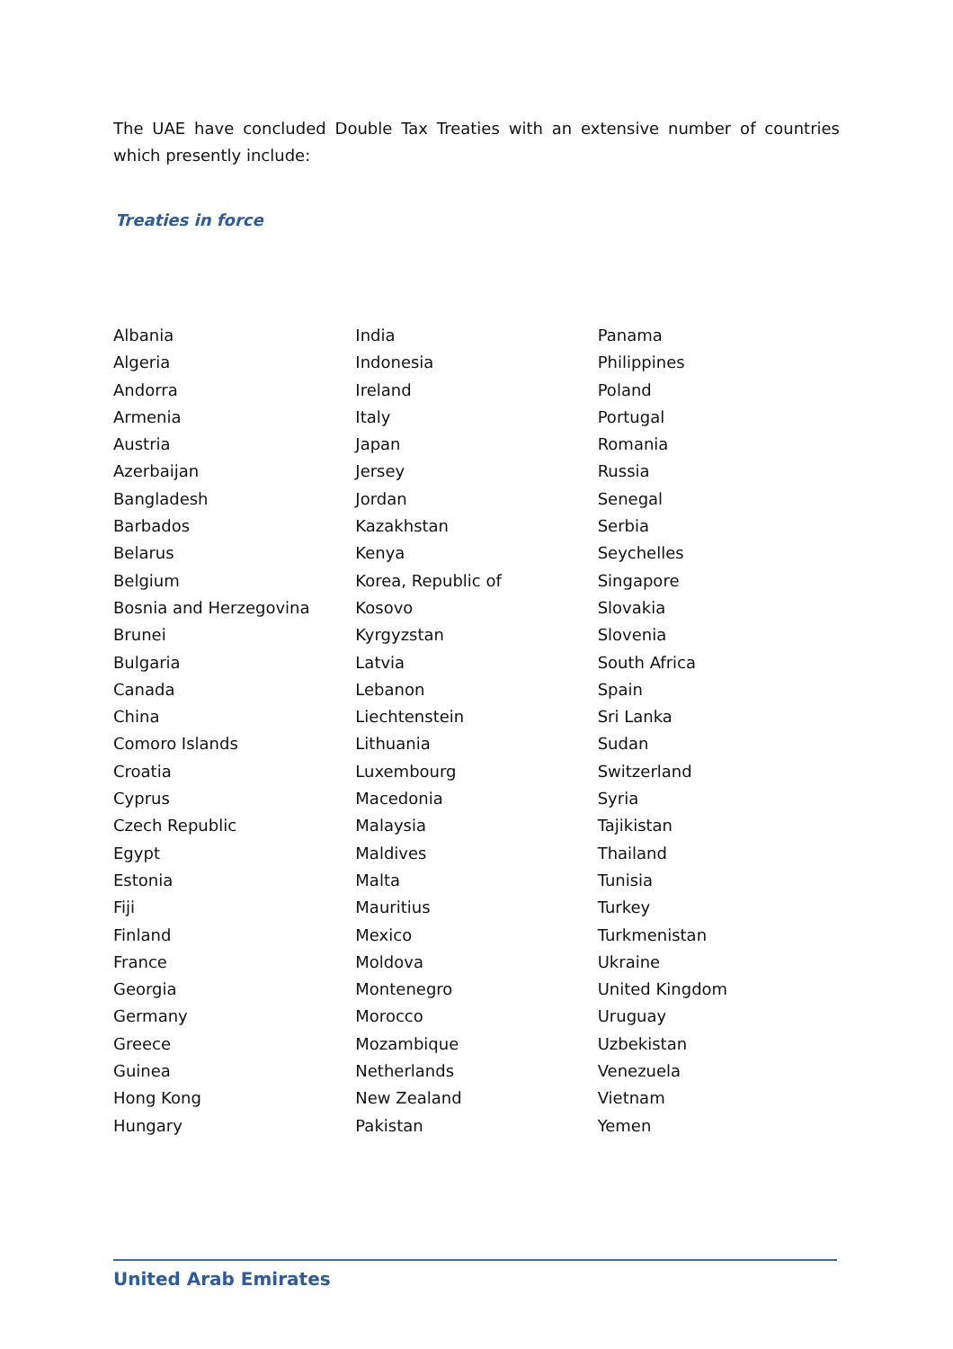The UAE have concluded Double Tax Treaties with an extensive number of countries which presently include:
Treaties in force
Albania
Algeria
Andorra
Armenia
Austria
Azerbaijan
Bangladesh
Barbados
Belarus
Belgium
Bosnia and Herzegovina
Brunei
Bulgaria
Canada
China
Comoro Islands
Croatia
Cyprus
Czech Republic
Egypt
Estonia
Fiji
Finland
France
Georgia
Germany
Greece
Guinea
Hong Kong
Hungary
India
Indonesia
Ireland
Italy
Japan
Jersey
Jordan
Kazakhstan
Kenya
Korea, Republic of
Kosovo
Kyrgyzstan
Latvia
Lebanon
Liechtenstein
Lithuania
Luxembourg
Macedonia
Malaysia
Maldives
Malta
Mauritius
Mexico
Moldova
Montenegro
Morocco
Mozambique
Netherlands
New Zealand
Pakistan
Panama
Philippines
Poland
Portugal
Romania
Russia
Senegal
Serbia
Seychelles
Singapore
Slovakia
Slovenia
South Africa
Spain
Sri Lanka
Sudan
Switzerland
Syria
Tajikistan
Thailand
Tunisia
Turkey
Turkmenistan
Ukraine
United Kingdom
Uruguay
Uzbekistan
Venezuela
Vietnam
Yemen
United Arab Emirates